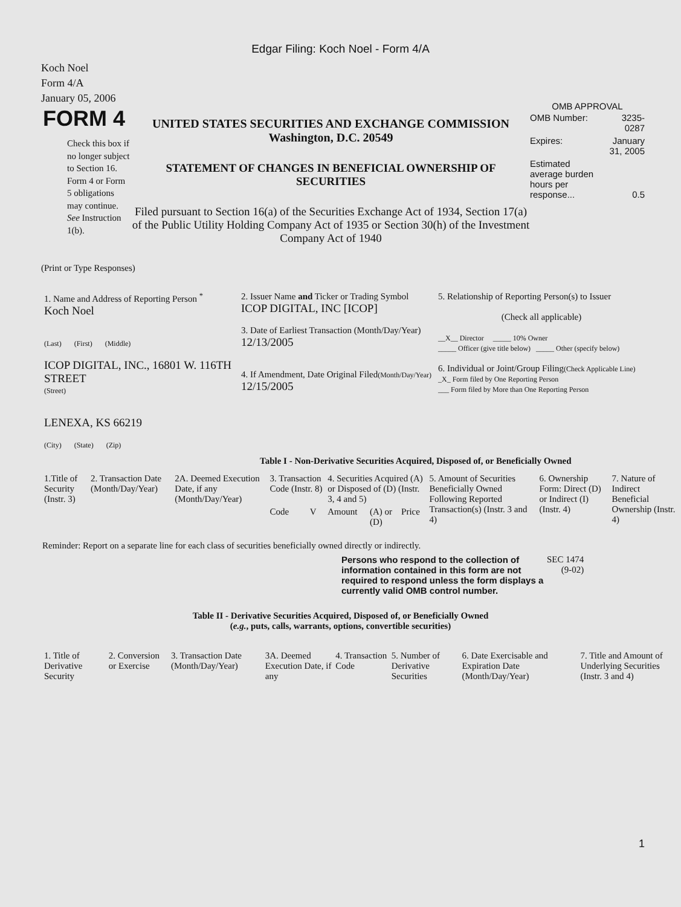Edgar Filing: Koch Noel - Form 4/A
Koch Noel
Form 4/A
January 05, 2006
FORM 4
Check this box if no longer subject to Section 16. Form 4 or Form 5 obligations may continue. See Instruction 1(b).
UNITED STATES SECURITIES AND EXCHANGE COMMISSION
Washington, D.C. 20549
STATEMENT OF CHANGES IN BENEFICIAL OWNERSHIP OF SECURITIES
Filed pursuant to Section 16(a) of the Securities Exchange Act of 1934, Section 17(a) of the Public Utility Holding Company Act of 1935 or Section 30(h) of the Investment Company Act of 1940
OMB APPROVAL
| OMB Number: | 3235-0287 |
| Expires: | January 31, 2005 |
| Estimated average burden hours per response... | 0.5 |
(Print or Type Responses)
| 1. Name and Address of Reporting Person <sup>*</sup> Koch Noel (Last) (First) (Middle) ICOP DIGITAL, INC., 16801 W. 116TH STREET (Street) LENEXA, KS 66219 (City) (State) (Zip) | 2. Issuer Name and Ticker or Trading Symbol ICOP DIGITAL, INC [ICOP] 3. Date of Earliest Transaction (Month/Day/Year) 12/13/2005 4. If Amendment, Date Original Filed (Month/Day/Year) 12/15/2005 | 5. Relationship of Reporting Person(s) to Issuer (Check all applicable) __X__ Director _____ 10% Owner _____ Officer (give title below) _____ Other (specify below) 6. Individual or Joint/Group Filing (Check Applicable Line) _X_ Form filed by One Reporting Person ___ Form filed by More than One Reporting Person |
Table I - Non-Derivative Securities Acquired, Disposed of, or Beneficially Owned
| 1.Title of Security (Instr. 3) | 2. Transaction Date (Month/Day/Year) | 2A. Deemed Execution Date, if any (Month/Day/Year) | 3. Transaction Code (Instr. 8) | | 4. Securities Acquired (A) or Disposed of (D) (Instr. 3, 4 and 5) | | | 5. Amount of Securities Beneficially Owned Following Reported Transaction(s) (Instr. 3 and 4) | 6. Ownership Form: Direct (D) or Indirect (I) (Instr. 4) | 7. Nature of Indirect Beneficial Ownership (Instr. 4) |
| --- | --- | --- | --- | --- | --- | --- | --- | --- | --- | --- |
| | | | Code | V | Amount | (A) or (D) | Price | | | |
Reminder: Report on a separate line for each class of securities beneficially owned directly or indirectly.
Persons who respond to the collection of information contained in this form are not required to respond unless the form displays a currently valid OMB control number.
SEC 1474
(9-02)
Table II - Derivative Securities Acquired, Disposed of, or Beneficially Owned
(e.g., puts, calls, warrants, options, convertible securities)
| 1. Title of Derivative Security | 2. Conversion or Exercise | 3. Transaction Date (Month/Day/Year) | 3A. Deemed Execution Date, if any | 4. Transaction Code | 5. Number of Derivative Securities | 6. Date Exercisable and Expiration Date (Month/Day/Year) | 7. Title and Amount of Underlying Securities (Instr. 3 and 4) |
| --- | --- | --- | --- | --- | --- | --- | --- |
1